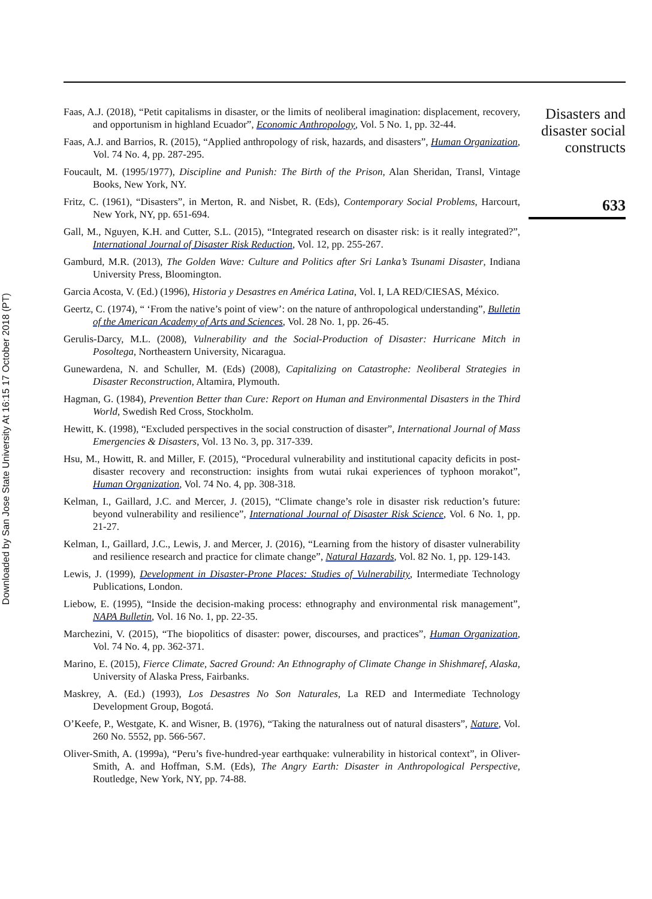Downloaded by San Jose State University At 16:15 17 October 2018 (PT)
Faas, A.J. (2018), “Petit capitalisms in disaster, or the limits of neoliberal imagination: displacement, recovery, and opportunism in highland Ecuador”, Economic Anthropology, Vol. 5 No. 1, pp. 32-44.
Faas, A.J. and Barrios, R. (2015), “Applied anthropology of risk, hazards, and disasters”, Human Organization, Vol. 74 No. 4, pp. 287-295.
Foucault, M. (1995/1977), Discipline and Punish: The Birth of the Prison, Alan Sheridan, Transl, Vintage Books, New York, NY.
Fritz, C. (1961), “Disasters”, in Merton, R. and Nisbet, R. (Eds), Contemporary Social Problems, Harcourt, New York, NY, pp. 651-694.
Gall, M., Nguyen, K.H. and Cutter, S.L. (2015), “Integrated research on disaster risk: is it really integrated?”, International Journal of Disaster Risk Reduction, Vol. 12, pp. 255-267.
Gamburd, M.R. (2013), The Golden Wave: Culture and Politics after Sri Lanka’s Tsunami Disaster, Indiana University Press, Bloomington.
Garcia Acosta, V. (Ed.) (1996), Historia y Desastres en América Latina, Vol. I, LA RED/CIESAS, México.
Geertz, C. (1974), “ ‘From the native’s point of view’: on the nature of anthropological understanding”, Bulletin of the American Academy of Arts and Sciences, Vol. 28 No. 1, pp. 26-45.
Gerulis-Darcy, M.L. (2008), Vulnerability and the Social-Production of Disaster: Hurricane Mitch in Posoltega, Northeastern University, Nicaragua.
Gunewardena, N. and Schuller, M. (Eds) (2008), Capitalizing on Catastrophe: Neoliberal Strategies in Disaster Reconstruction, Altamira, Plymouth.
Hagman, G. (1984), Prevention Better than Cure: Report on Human and Environmental Disasters in the Third World, Swedish Red Cross, Stockholm.
Hewitt, K. (1998), “Excluded perspectives in the social construction of disaster”, International Journal of Mass Emergencies & Disasters, Vol. 13 No. 3, pp. 317-339.
Hsu, M., Howitt, R. and Miller, F. (2015), “Procedural vulnerability and institutional capacity deficits in post-disaster recovery and reconstruction: insights from wutai rukai experiences of typhoon morakot”, Human Organization, Vol. 74 No. 4, pp. 308-318.
Kelman, I., Gaillard, J.C. and Mercer, J. (2015), “Climate change’s role in disaster risk reduction’s future: beyond vulnerability and resilience”, International Journal of Disaster Risk Science, Vol. 6 No. 1, pp. 21-27.
Kelman, I., Gaillard, J.C., Lewis, J. and Mercer, J. (2016), “Learning from the history of disaster vulnerability and resilience research and practice for climate change”, Natural Hazards, Vol. 82 No. 1, pp. 129-143.
Lewis, J. (1999), Development in Disaster-Prone Places: Studies of Vulnerability, Intermediate Technology Publications, London.
Liebow, E. (1995), “Inside the decision-making process: ethnography and environmental risk management”, NAPA Bulletin, Vol. 16 No. 1, pp. 22-35.
Marchezini, V. (2015), “The biopolitics of disaster: power, discourses, and practices”, Human Organization, Vol. 74 No. 4, pp. 362-371.
Marino, E. (2015), Fierce Climate, Sacred Ground: An Ethnography of Climate Change in Shishmaref, Alaska, University of Alaska Press, Fairbanks.
Maskrey, A. (Ed.) (1993), Los Desastres No Son Naturales, La RED and Intermediate Technology Development Group, Bogotá.
O’Keefe, P., Westgate, K. and Wisner, B. (1976), “Taking the naturalness out of natural disasters”, Nature, Vol. 260 No. 5552, pp. 566-567.
Oliver-Smith, A. (1999a), “Peru’s five-hundred-year earthquake: vulnerability in historical context”, in Oliver-Smith, A. and Hoffman, S.M. (Eds), The Angry Earth: Disaster in Anthropological Perspective, Routledge, New York, NY, pp. 74-88.
Disasters and disaster social constructs
633